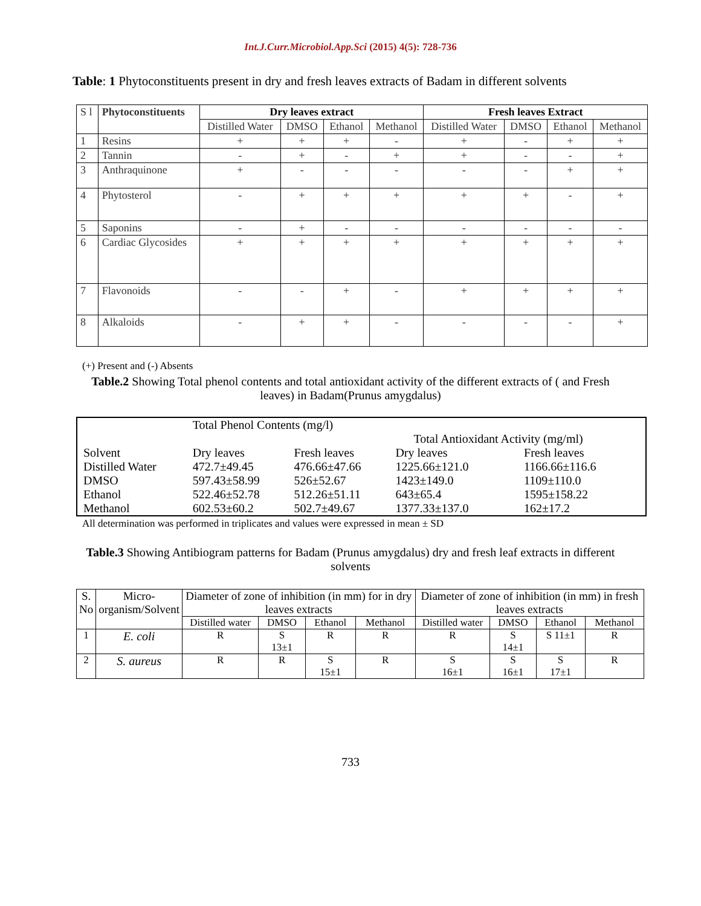Int.J.Curr.Microbiol.App.Sci (2015) 4(5): 728-736
Table: 1 Phytoconstituents present in dry and fresh leaves extracts of Badam in different solvents
| S l | Phytoconstituents | Dry leaves extract | | | | Fresh leaves Extract | | | |
| | | Distilled Water | DMSO | Ethanol | Methanol | Distilled Water | DMSO | Ethanol | Methanol |
| 1 | Resins | + | + | + | - | + | - | + | + |
| 2 | Tannin | - | + | - | + | + | - | - | + |
| 3 | Anthraquinone | + | - | - | - | - | - | + | + |
| 4 | Phytosterol | - | + | + | + | + | + | - | + |
| 5 | Saponins | - | + | - | - | - | - | - | - |
| 6 | Cardiac Glycosides | + | + | + | + | + | + | + | + |
| 7 | Flavonoids | - | - | + | - | + | + | + | + |
| 8 | Alkaloids | - | + | + | - | - | - | - | + |
(+) Present and (-) Absents
Table.2 Showing Total phenol contents and total antioxidant activity of the different extracts of ( and Fresh leaves) in Badam(Prunus amygdalus)
| | Total Phenol Contents (mg/l) | | | |
| | | | Total Antioxidant Activity (mg/ml) | |
| Solvent | Dry leaves | Fresh leaves | Dry leaves | Fresh leaves |
| Distilled Water | 472.7±49.45 | 476.66±47.66 | 1225.66±121.0 | 1166.66±116.6 |
| DMSO | 597.43±58.99 | 526±52.67 | 1423±149.0 | 1109±110.0 |
| Ethanol | 522.46±52.78 | 512.26±51.11 | 643±65.4 | 1595±158.22 |
| Methanol | 602.53±60.2 | 502.7±49.67 | 1377.33±137.0 | 162±17.2 |
All determination was performed in triplicates and values were expressed in mean ± SD
Table.3 Showing Antibiogram patterns for Badam (Prunus amygdalus) dry and fresh leaf extracts in different solvents
| S. No | Micro- organism/Solvent | Diameter of zone of inhibition (in mm) for in dry leaves extracts | | | | Diameter of zone of inhibition (in mm) in fresh leaves extracts | | | |
| | | Distilled water | DMSO | Ethanol | Methanol | Distilled water | DMSO | Ethanol | Methanol |
| 1 | E. coli | R | S 13±1 | R | R | R | S 14±1 | S 11±1 | R |
| 2 | S. aureus | R | R | S 15±1 | R | S 16±1 | S 16±1 | S 17±1 | R |
733